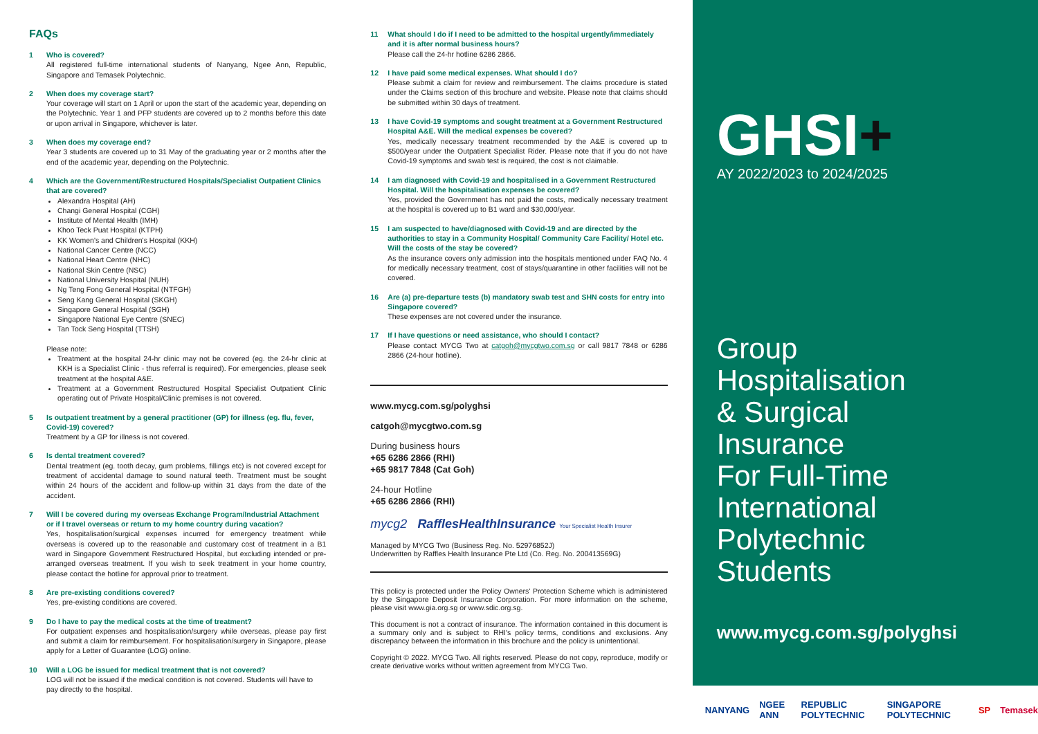FAQs
1 Who is covered?
All registered full-time international students of Nanyang, Ngee Ann, Republic, Singapore and Temasek Polytechnic.
2 When does my coverage start?
Your coverage will start on 1 April or upon the start of the academic year, depending on the Polytechnic. Year 1 and PFP students are covered up to 2 months before this date or upon arrival in Singapore, whichever is later.
3 When does my coverage end?
Year 3 students are covered up to 31 May of the graduating year or 2 months after the end of the academic year, depending on the Polytechnic.
4 Which are the Government/Restructured Hospitals/Specialist Outpatient Clinics that are covered?
Alexandra Hospital (AH)
Changi General Hospital (CGH)
Institute of Mental Health (IMH)
Khoo Teck Puat Hospital (KTPH)
KK Women's and Children's Hospital (KKH)
National Cancer Centre (NCC)
National Heart Centre (NHC)
National Skin Centre (NSC)
National University Hospital (NUH)
Ng Teng Fong General Hospital (NTFGH)
Seng Kang General Hospital (SKGH)
Singapore General Hospital (SGH)
Singapore National Eye Centre (SNEC)
Tan Tock Seng Hospital (TTSH)
Please note:
Treatment at the hospital 24-hr clinic may not be covered (eg. the 24-hr clinic at KKH is a Specialist Clinic - thus referral is required). For emergencies, please seek treatment at the hospital A&E.
Treatment at a Government Restructured Hospital Specialist Outpatient Clinic operating out of Private Hospital/Clinic premises is not covered.
5 Is outpatient treatment by a general practitioner (GP) for illness (eg. flu, fever, Covid-19) covered?
Treatment by a GP for illness is not covered.
6 Is dental treatment covered?
Dental treatment (eg. tooth decay, gum problems, fillings etc) is not covered except for treatment of accidental damage to sound natural teeth. Treatment must be sought within 24 hours of the accident and follow-up within 31 days from the date of the accident.
7 Will I be covered during my overseas Exchange Program/Industrial Attachment or if I travel overseas or return to my home country during vacation?
Yes, hospitalisation/surgical expenses incurred for emergency treatment while overseas is covered up to the reasonable and customary cost of treatment in a B1 ward in Singapore Government Restructured Hospital, but excluding intended or pre-arranged overseas treatment. If you wish to seek treatment in your home country, please contact the hotline for approval prior to treatment.
8 Are pre-existing conditions covered?
Yes, pre-existing conditions are covered.
9 Do I have to pay the medical costs at the time of treatment?
For outpatient expenses and hospitalisation/surgery while overseas, please pay first and submit a claim for reimbursement. For hospitalisation/surgery in Singapore, please apply for a Letter of Guarantee (LOG) online.
10 Will a LOG be issued for medical treatment that is not covered?
LOG will not be issued if the medical condition is not covered. Students will have to pay directly to the hospital.
11 What should I do if I need to be admitted to the hospital urgently/immediately and it is after normal business hours?
Please call the 24-hr hotline 6286 2866.
12 I have paid some medical expenses. What should I do?
Please submit a claim for review and reimbursement. The claims procedure is stated under the Claims section of this brochure and website. Please note that claims should be submitted within 30 days of treatment.
13 I have Covid-19 symptoms and sought treatment at a Government Restructured Hospital A&E. Will the medical expenses be covered?
Yes, medically necessary treatment recommended by the A&E is covered up to $500/year under the Outpatient Specialist Rider. Please note that if you do not have Covid-19 symptoms and swab test is required, the cost is not claimable.
14 I am diagnosed with Covid-19 and hospitalised in a Government Restructured Hospital. Will the hospitalisation expenses be covered?
Yes, provided the Government has not paid the costs, medically necessary treatment at the hospital is covered up to B1 ward and $30,000/year.
15 I am suspected to have/diagnosed with Covid-19 and are directed by the authorities to stay in a Community Hospital/ Community Care Facility/ Hotel etc. Will the costs of the stay be covered?
As the insurance covers only admission into the hospitals mentioned under FAQ No. 4 for medically necessary treatment, cost of stays/quarantine in other facilities will not be covered.
16 Are (a) pre-departure tests (b) mandatory swab test and SHN costs for entry into Singapore covered?
These expenses are not covered under the insurance.
17 If I have questions or need assistance, who should I contact?
Please contact MYCG Two at catgoh@mycgtwo.com.sg or call 9817 7848 or 6286 2866 (24-hour hotline).
www.mycg.com.sg/polyghsi
catgoh@mycgtwo.com.sg
During business hours
+65 6286 2866 (RHI)
+65 9817 7848 (Cat Goh)
24-hour Hotline
+65 6286 2866 (RHI)
mycg2 RafflesHealthInsurance Your Specialist Health Insurer
Managed by MYCG Two (Business Reg. No. 52976852J)
Underwritten by Raffles Health Insurance Pte Ltd (Co. Reg. No. 200413569G)
This policy is protected under the Policy Owners' Protection Scheme which is administered by the Singapore Deposit Insurance Corporation. For more information on the scheme, please visit www.gia.org.sg or www.sdic.org.sg.
This document is not a contract of insurance. The information contained in this document is a summary only and is subject to RHI's policy terms, conditions and exclusions. Any discrepancy between the information in this brochure and the policy is unintentional.
Copyright © 2022. MYCG Two. All rights reserved. Please do not copy, reproduce, modify or create derivative works without written agreement from MYCG Two.
GHSI+
AY 2022/2023 to 2024/2025
Group
Hospitalisation
& Surgical
Insurance
For Full-Time
International
Polytechnic
Students
www.mycg.com.sg/polyghsi
NANYANG NGEE ANN REPUBLIC POLYTECHNIC SINGAPORE POLYTECHNIC SP Temasek